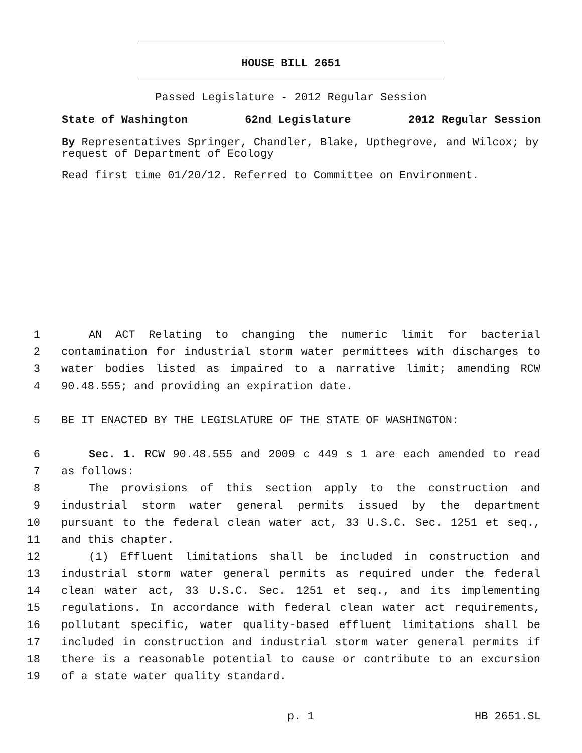HOUSE BILL 2651
Passed Legislature - 2012 Regular Session
State of Washington 62nd Legislature 2012 Regular Session
By Representatives Springer, Chandler, Blake, Upthegrove, and Wilcox; by request of Department of Ecology
Read first time 01/20/12. Referred to Committee on Environment.
1 AN ACT Relating to changing the numeric limit for bacterial
2 contamination for industrial storm water permittees with discharges to
3 water bodies listed as impaired to a narrative limit; amending RCW
4 90.48.555; and providing an expiration date.
5 BE IT ENACTED BY THE LEGISLATURE OF THE STATE OF WASHINGTON:
6 Sec. 1. RCW 90.48.555 and 2009 c 449 s 1 are each amended to read
7 as follows:
8 The provisions of this section apply to the construction and
9 industrial storm water general permits issued by the department
10 pursuant to the federal clean water act, 33 U.S.C. Sec. 1251 et seq.,
11 and this chapter.
12 (1) Effluent limitations shall be included in construction and
13 industrial storm water general permits as required under the federal
14 clean water act, 33 U.S.C. Sec. 1251 et seq., and its implementing
15 regulations. In accordance with federal clean water act requirements,
16 pollutant specific, water quality-based effluent limitations shall be
17 included in construction and industrial storm water general permits if
18 there is a reasonable potential to cause or contribute to an excursion
19 of a state water quality standard.
p. 1 HB 2651.SL